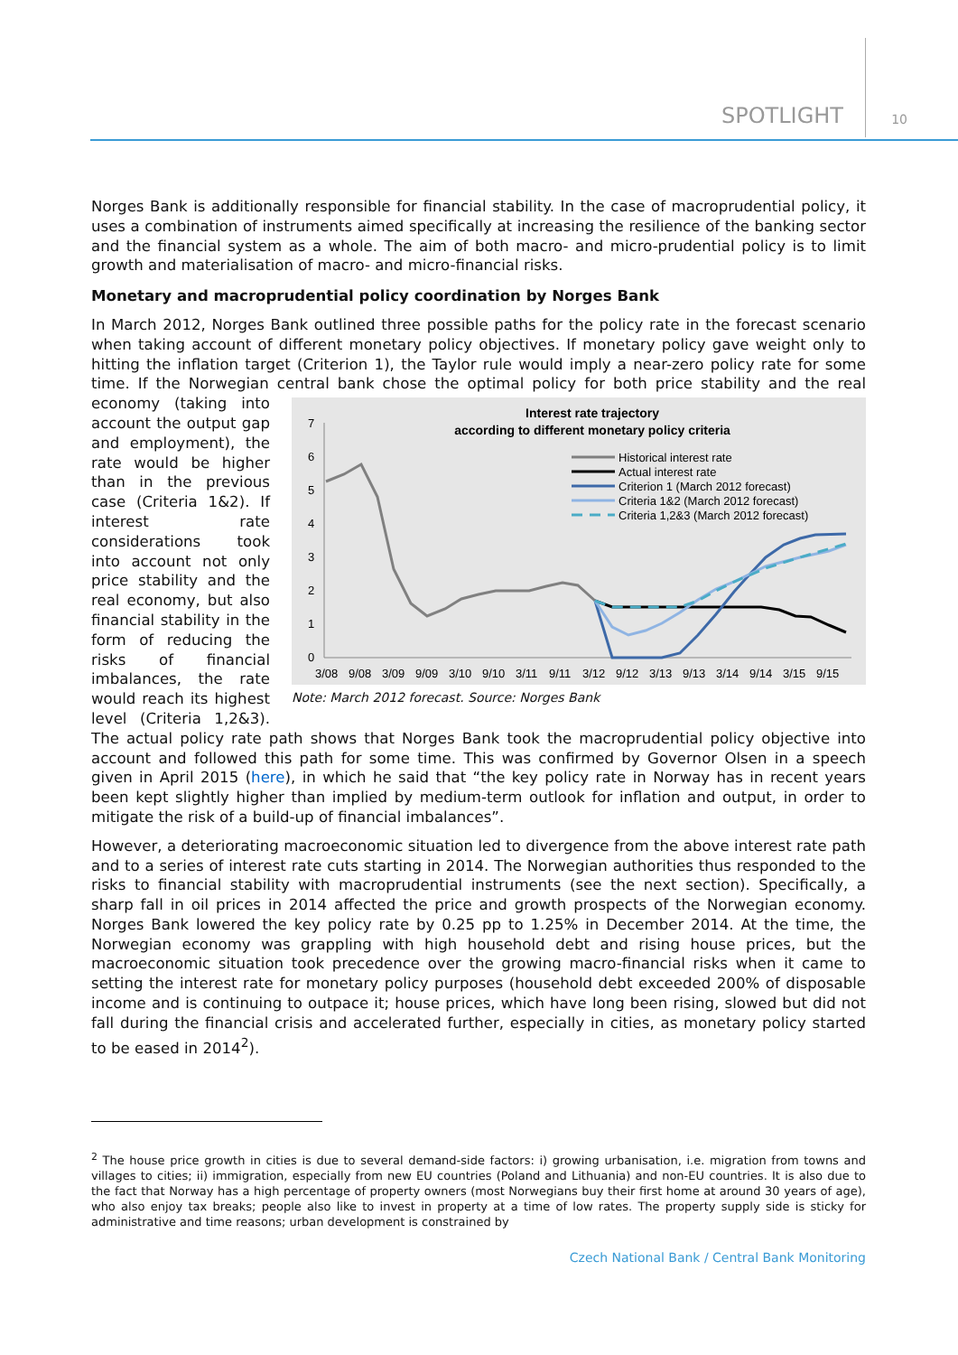SPOTLIGHT 10
Norges Bank is additionally responsible for financial stability. In the case of macroprudential policy, it uses a combination of instruments aimed specifically at increasing the resilience of the banking sector and the financial system as a whole. The aim of both macro- and micro-prudential policy is to limit growth and materialisation of macro- and micro-financial risks.
Monetary and macroprudential policy coordination by Norges Bank
In March 2012, Norges Bank outlined three possible paths for the policy rate in the forecast scenario when taking account of different monetary policy objectives. If monetary policy gave weight only to hitting the inflation target (Criterion 1), the Taylor rule would imply a near-zero policy rate for some time. If the Norwegian central bank chose the optimal policy for both price
Interest rate trajectory
according to different monetary policy criteria
0
1
2
3
4
5
6
7
3/08
9/08
3/09
9/09
3/10
9/10
3/11
9/11
3/12
9/12
3/13
9/13
3/14
9/14
3/15
9/15
Historical interest rate
Actual interest rate
Criterion 1 (March 2012 forecast)
Criteria 1&2 (March 2012 forecast)
Criteria 1,2&3 (March 2012 forecast)
Note: March 2012 forecast. Source: Norges Bank stability and the real economy (taking into account the output gap and employment), the rate would be higher than in the previous case (Criteria 1&2). If interest rate considerations took into account not only price stability and the real economy, but also financial stability in the form of reducing the risks of financial imbalances, the rate would reach its highest level (Criteria 1,2&3). The actual policy rate path shows that Norges Bank took the macroprudential policy objective into account and followed this path for some time. This was confirmed by Governor Olsen in a speech given in April 2015 (here), in which he said that “the key policy rate in Norway has in recent years been kept slightly higher than implied by medium-term outlook for inflation and output, in order to mitigate the risk of a build-up of financial imbalances”.
However, a deteriorating macroeconomic situation led to divergence from the above interest rate path and to a series of interest rate cuts starting in 2014. The Norwegian authorities thus responded to the risks to financial stability with macroprudential instruments (see the next section). Specifically, a sharp fall in oil prices in 2014 affected the price and growth prospects of the Norwegian economy. Norges Bank lowered the key policy rate by 0.25 pp to 1.25% in December 2014. At the time, the Norwegian economy was grappling with high household debt and rising house prices, but the macroeconomic situation took precedence over the growing macro-financial risks when it came to setting the interest rate for monetary policy purposes (household debt exceeded 200% of disposable income and is continuing to outpace it; house prices, which have long been rising, slowed but did not fall during the financial crisis and accelerated further, especially in cities, as monetary policy started to be eased in 2014<sup>2</sup>).
<sup>2</sup> The house price growth in cities is due to several demand-side factors: i) growing urbanisation, i.e. migration from towns and villages to cities; ii) immigration, especially from new EU countries (Poland and Lithuania) and non-EU countries. It is also due to the fact that Norway has a high percentage of property owners (most Norwegians buy their first home at around 30 years of age), who also enjoy tax breaks; people also like to invest in property at a time of low rates. The property supply side is sticky for administrative and time reasons; urban development is constrained by
Czech National Bank / Central Bank Monitoring